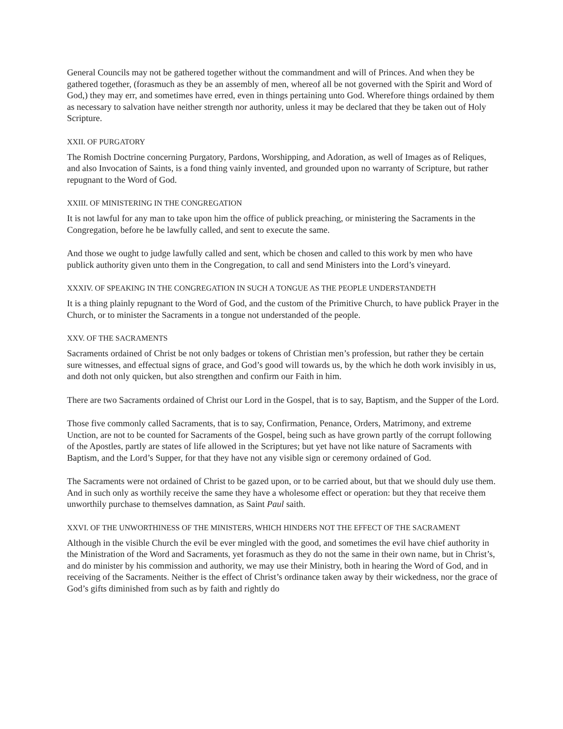General Councils may not be gathered together without the commandment and will of Princes. And when they be gathered together, (forasmuch as they be an assembly of men, whereof all be not governed with the Spirit and Word of God,) they may err, and sometimes have erred, even in things pertaining unto God. Wherefore things ordained by them as necessary to salvation have neither strength nor authority, unless it may be declared that they be taken out of Holy Scripture.
XXII. OF PURGATORY
The Romish Doctrine concerning Purgatory, Pardons, Worshipping, and Adoration, as well of Images as of Reliques, and also Invocation of Saints, is a fond thing vainly invented, and grounded upon no warranty of Scripture, but rather repugnant to the Word of God.
XXIII. OF MINISTERING IN THE CONGREGATION
It is not lawful for any man to take upon him the office of publick preaching, or ministering the Sacraments in the Congregation, before he be lawfully called, and sent to execute the same.
And those we ought to judge lawfully called and sent, which be chosen and called to this work by men who have publick authority given unto them in the Congregation, to call and send Ministers into the Lord’s vineyard.
XXXIV. OF SPEAKING IN THE CONGREGATION IN SUCH A TONGUE AS THE PEOPLE UNDERSTANDETH
It is a thing plainly repugnant to the Word of God, and the custom of the Primitive Church, to have publick Prayer in the Church, or to minister the Sacraments in a tongue not understanded of the people.
XXV. OF THE SACRAMENTS
Sacraments ordained of Christ be not only badges or tokens of Christian men’s profession, but rather they be certain sure witnesses, and effectual signs of grace, and God’s good will towards us, by the which he doth work invisibly in us, and doth not only quicken, but also strengthen and confirm our Faith in him.
There are two Sacraments ordained of Christ our Lord in the Gospel, that is to say, Baptism, and the Supper of the Lord.
Those five commonly called Sacraments, that is to say, Confirmation, Penance, Orders, Matrimony, and extreme Unction, are not to be counted for Sacraments of the Gospel, being such as have grown partly of the corrupt following of the Apostles, partly are states of life allowed in the Scriptures; but yet have not like nature of Sacraments with Baptism, and the Lord’s Supper, for that they have not any visible sign or ceremony ordained of God.
The Sacraments were not ordained of Christ to be gazed upon, or to be carried about, but that we should duly use them. And in such only as worthily receive the same they have a wholesome effect or operation: but they that receive them unworthily purchase to themselves damnation, as Saint Paul saith.
XXVI. OF THE UNWORTHINESS OF THE MINISTERS, WHICH HINDERS NOT THE EFFECT OF THE SACRAMENT
Although in the visible Church the evil be ever mingled with the good, and sometimes the evil have chief authority in the Ministration of the Word and Sacraments, yet forasmuch as they do not the same in their own name, but in Christ’s, and do minister by his commission and authority, we may use their Ministry, both in hearing the Word of God, and in receiving of the Sacraments. Neither is the effect of Christ’s ordinance taken away by their wickedness, nor the grace of God’s gifts diminished from such as by faith and rightly do